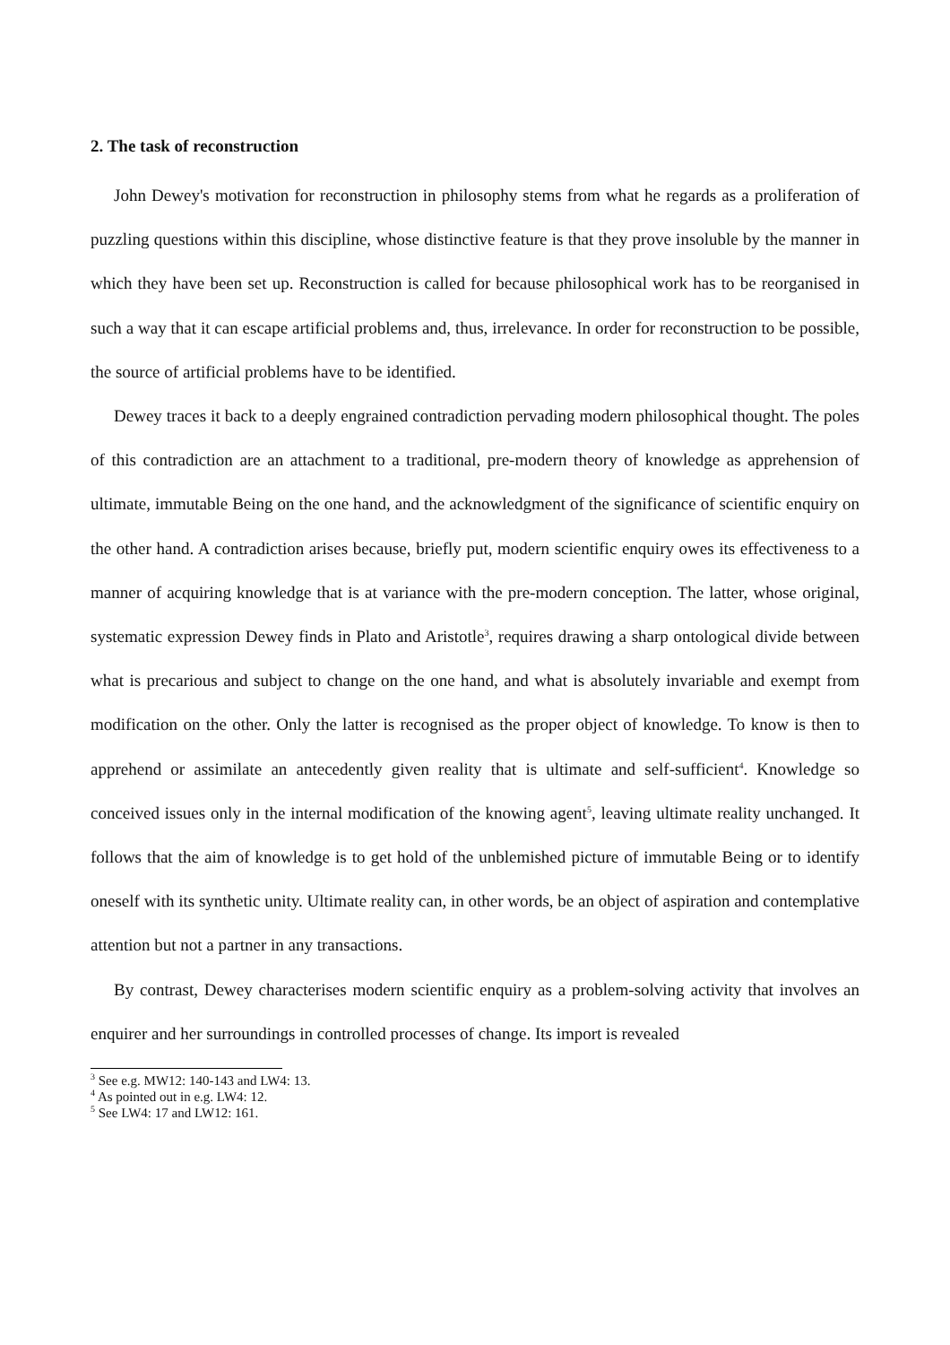2. The task of reconstruction
John Dewey's motivation for reconstruction in philosophy stems from what he regards as a proliferation of puzzling questions within this discipline, whose distinctive feature is that they prove insoluble by the manner in which they have been set up. Reconstruction is called for because philosophical work has to be reorganised in such a way that it can escape artificial problems and, thus, irrelevance. In order for reconstruction to be possible, the source of artificial problems have to be identified.
Dewey traces it back to a deeply engrained contradiction pervading modern philosophical thought. The poles of this contradiction are an attachment to a traditional, pre-modern theory of knowledge as apprehension of ultimate, immutable Being on the one hand, and the acknowledgment of the significance of scientific enquiry on the other hand. A contradiction arises because, briefly put, modern scientific enquiry owes its effectiveness to a manner of acquiring knowledge that is at variance with the pre-modern conception. The latter, whose original, systematic expression Dewey finds in Plato and Aristotle<sup>3</sup>, requires drawing a sharp ontological divide between what is precarious and subject to change on the one hand, and what is absolutely invariable and exempt from modification on the other. Only the latter is recognised as the proper object of knowledge. To know is then to apprehend or assimilate an antecedently given reality that is ultimate and self-sufficient<sup>4</sup>. Knowledge so conceived issues only in the internal modification of the knowing agent<sup>5</sup>, leaving ultimate reality unchanged. It follows that the aim of knowledge is to get hold of the unblemished picture of immutable Being or to identify oneself with its synthetic unity. Ultimate reality can, in other words, be an object of aspiration and contemplative attention but not a partner in any transactions.
By contrast, Dewey characterises modern scientific enquiry as a problem-solving activity that involves an enquirer and her surroundings in controlled processes of change. Its import is revealed
<sup>3</sup> See e.g. MW12: 140-143 and LW4: 13.
<sup>4</sup> As pointed out in e.g. LW4: 12.
<sup>5</sup> See LW4: 17 and LW12: 161.